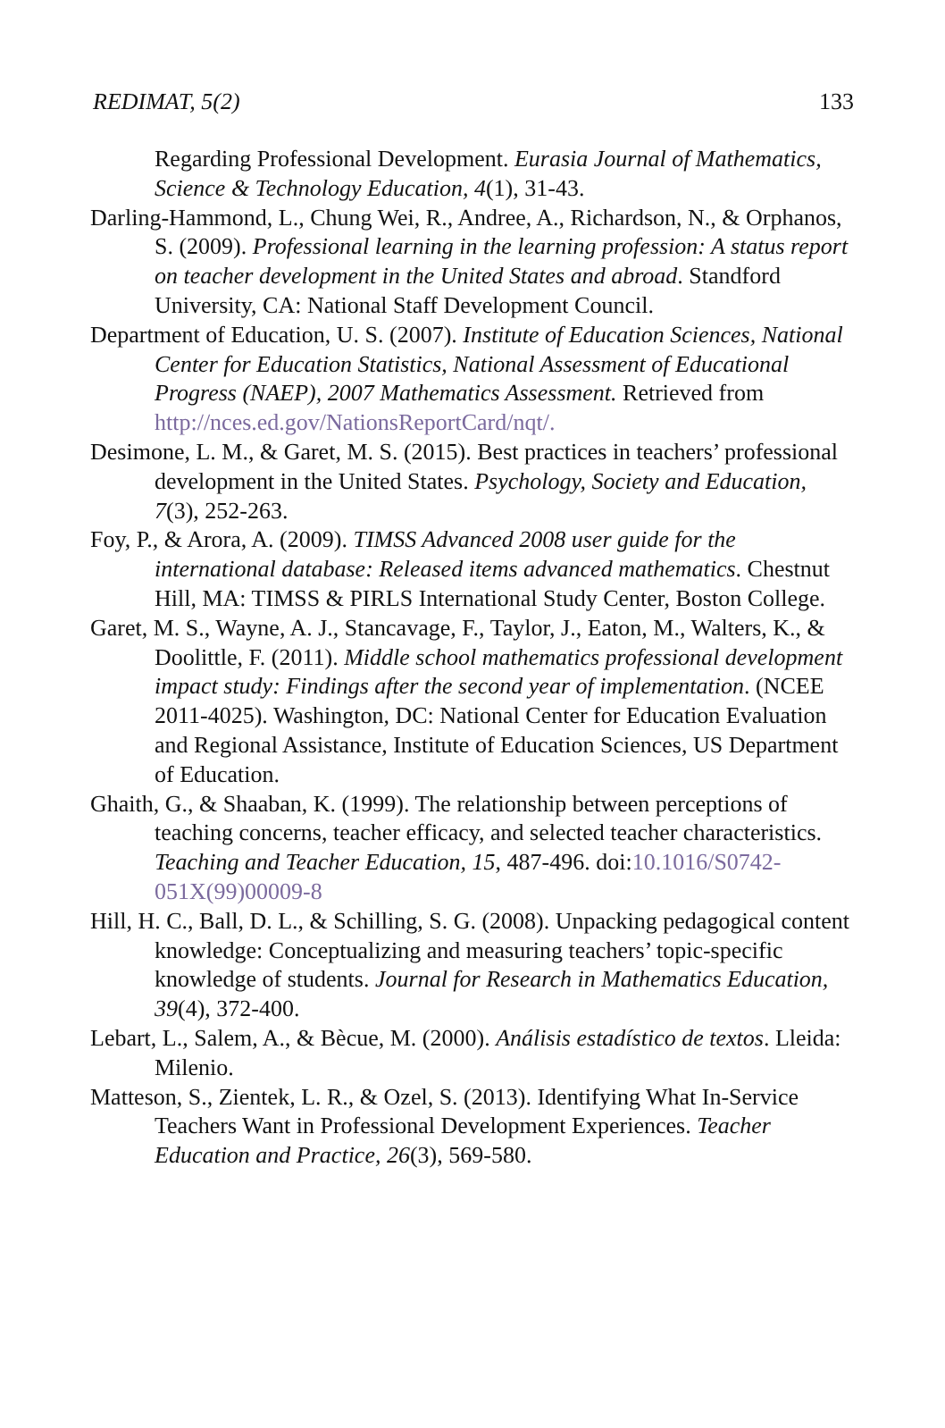REDIMAT, 5(2) 133
Regarding Professional Development. Eurasia Journal of Mathematics, Science & Technology Education, 4(1), 31-43.
Darling-Hammond, L., Chung Wei, R., Andree, A., Richardson, N., & Orphanos, S. (2009). Professional learning in the learning profession: A status report on teacher development in the United States and abroad. Standford University, CA: National Staff Development Council.
Department of Education, U. S. (2007). Institute of Education Sciences, National Center for Education Statistics, National Assessment of Educational Progress (NAEP), 2007 Mathematics Assessment. Retrieved from http://nces.ed.gov/NationsReportCard/nqt/.
Desimone, L. M., & Garet, M. S. (2015). Best practices in teachers’ professional development in the United States. Psychology, Society and Education, 7(3), 252-263.
Foy, P., & Arora, A. (2009). TIMSS Advanced 2008 user guide for the international database: Released items advanced mathematics. Chestnut Hill, MA: TIMSS & PIRLS International Study Center, Boston College.
Garet, M. S., Wayne, A. J., Stancavage, F., Taylor, J., Eaton, M., Walters, K., & Doolittle, F. (2011). Middle school mathematics professional development impact study: Findings after the second year of implementation. (NCEE 2011-4025). Washington, DC: National Center for Education Evaluation and Regional Assistance, Institute of Education Sciences, US Department of Education.
Ghaith, G., & Shaaban, K. (1999). The relationship between perceptions of teaching concerns, teacher efficacy, and selected teacher characteristics. Teaching and Teacher Education, 15, 487-496. doi:10.1016/S0742-051X(99)00009-8
Hill, H. C., Ball, D. L., & Schilling, S. G. (2008). Unpacking pedagogical content knowledge: Conceptualizing and measuring teachers’ topic-specific knowledge of students. Journal for Research in Mathematics Education, 39(4), 372-400.
Lebart, L., Salem, A., & Bècue, M. (2000). Análisis estadístico de textos. Lleida: Milenio.
Matteson, S., Zientek, L. R., & Ozel, S. (2013). Identifying What In-Service Teachers Want in Professional Development Experiences. Teacher Education and Practice, 26(3), 569-580.